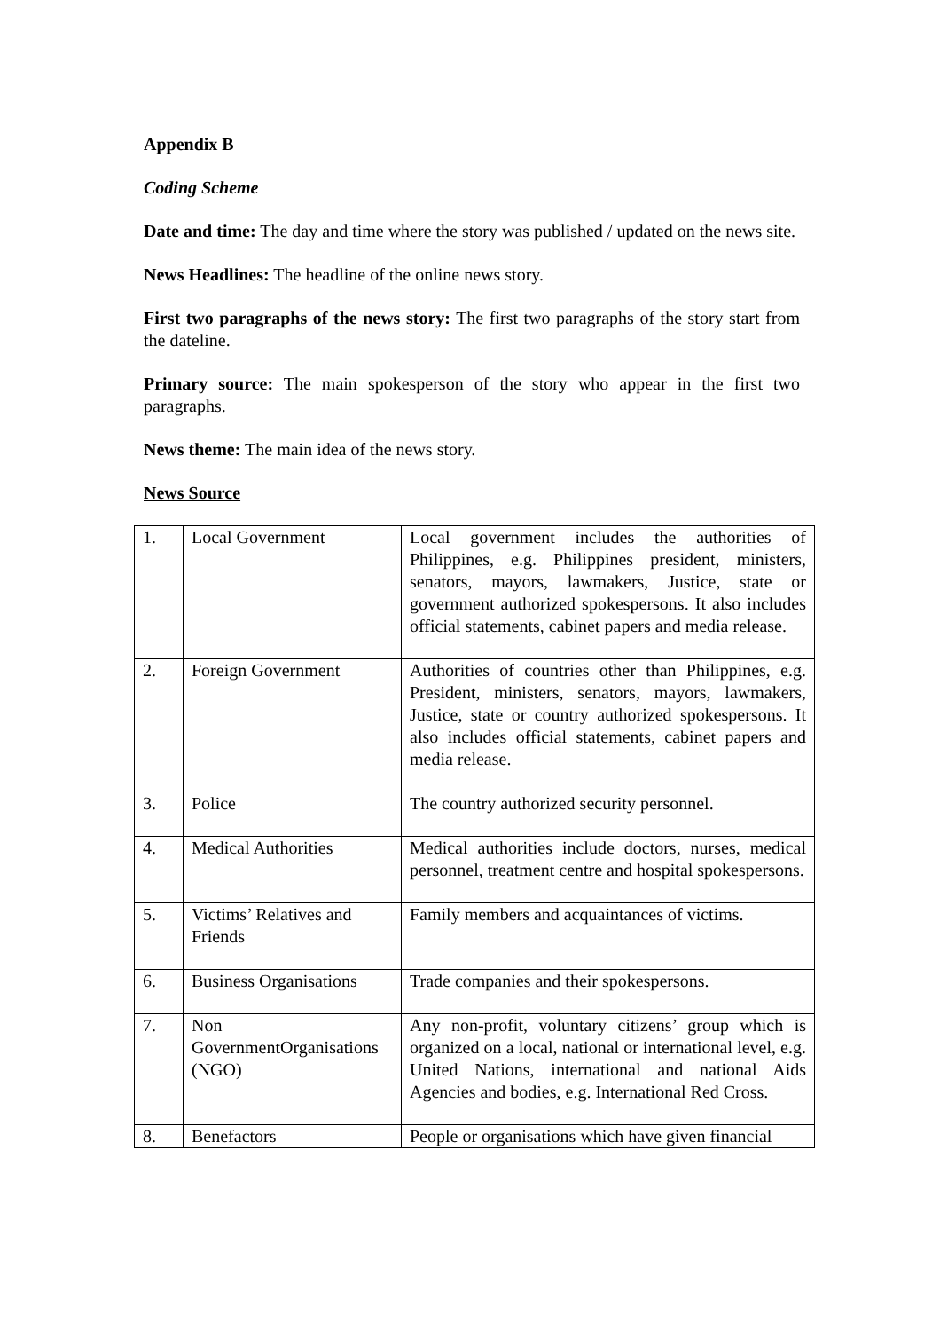Appendix B
Coding Scheme
Date and time: The day and time where the story was published / updated on the news site.
News Headlines: The headline of the online news story.
First two paragraphs of the news story: The first two paragraphs of the story start from the dateline.
Primary source: The main spokesperson of the story who appear in the first two paragraphs.
News theme: The main idea of the news story.
News Source
| 1. | Local Government | Local government includes the authorities of Philippines, e.g. Philippines president, ministers, senators, mayors, lawmakers, Justice, state or government authorized spokespersons. It also includes official statements, cabinet papers and media release. |
| 2. | Foreign Government | Authorities of countries other than Philippines, e.g. President, ministers, senators, mayors, lawmakers, Justice, state or country authorized spokespersons. It also includes official statements, cabinet papers and media release. |
| 3. | Police | The country authorized security personnel. |
| 4. | Medical Authorities | Medical authorities include doctors, nurses, medical personnel, treatment centre and hospital spokespersons. |
| 5. | Victims’ Relatives and Friends | Family members and acquaintances of victims. |
| 6. | Business Organisations | Trade companies and their spokespersons. |
| 7. | Non GovernmentOrganisations (NGO) | Any non-profit, voluntary citizens’ group which is organized on a local, national or international level, e.g. United Nations, international and national Aids Agencies and bodies, e.g. International Red Cross. |
| 8. | Benefactors | People or organisations which have given financial |